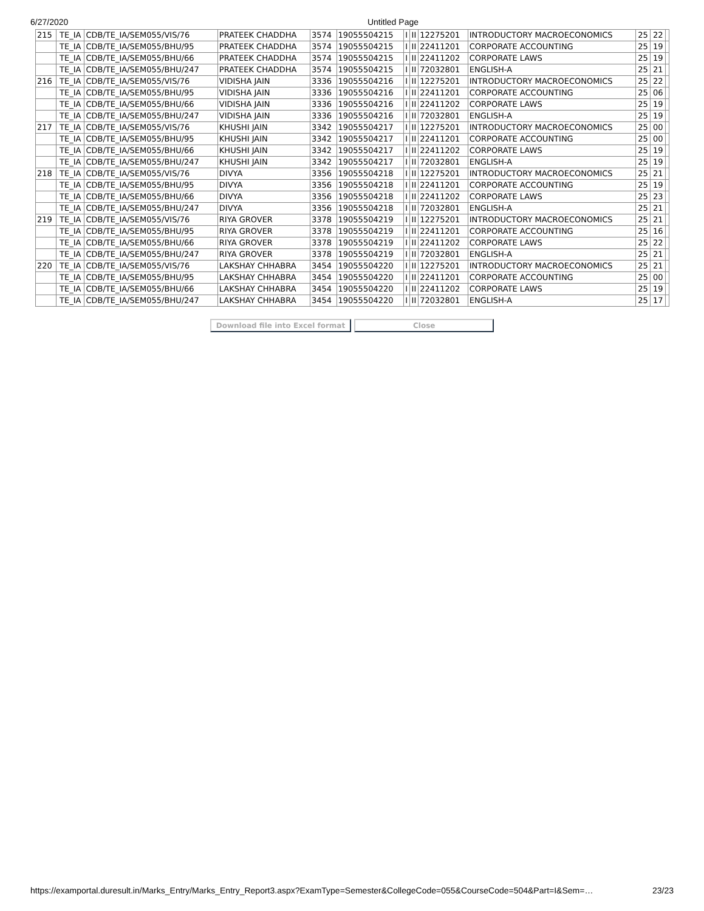6/27/2020 Untitled Page
| 215 | TE_IA | CDB/TE_IA/SEM055/VIS/76 | PRATEEK CHADDHA | 3574 | 19055504215 | I | II | 12275201 | INTRODUCTORY MACROECONOMICS | 25 | 22 | |
| | TE_IA | CDB/TE_IA/SEM055/BHU/95 | PRATEEK CHADDHA | 3574 | 19055504215 | I | II | 22411201 | CORPORATE ACCOUNTING | 25 | 19 | |
| | TE_IA | CDB/TE_IA/SEM055/BHU/66 | PRATEEK CHADDHA | 3574 | 19055504215 | I | II | 22411202 | CORPORATE LAWS | 25 | 19 | |
| | TE_IA | CDB/TE_IA/SEM055/BHU/247 | PRATEEK CHADDHA | 3574 | 19055504215 | I | II | 72032801 | ENGLISH-A | 25 | 21 | |
| 216 | TE_IA | CDB/TE_IA/SEM055/VIS/76 | VIDISHA JAIN | 3336 | 19055504216 | I | II | 12275201 | INTRODUCTORY MACROECONOMICS | 25 | 22 | |
| | TE_IA | CDB/TE_IA/SEM055/BHU/95 | VIDISHA JAIN | 3336 | 19055504216 | I | II | 22411201 | CORPORATE ACCOUNTING | 25 | 06 | |
| | TE_IA | CDB/TE_IA/SEM055/BHU/66 | VIDISHA JAIN | 3336 | 19055504216 | I | II | 22411202 | CORPORATE LAWS | 25 | 19 | |
| | TE_IA | CDB/TE_IA/SEM055/BHU/247 | VIDISHA JAIN | 3336 | 19055504216 | I | II | 72032801 | ENGLISH-A | 25 | 19 | |
| 217 | TE_IA | CDB/TE_IA/SEM055/VIS/76 | KHUSHI JAIN | 3342 | 19055504217 | I | II | 12275201 | INTRODUCTORY MACROECONOMICS | 25 | 00 | |
| | TE_IA | CDB/TE_IA/SEM055/BHU/95 | KHUSHI JAIN | 3342 | 19055504217 | I | II | 22411201 | CORPORATE ACCOUNTING | 25 | 00 | |
| | TE_IA | CDB/TE_IA/SEM055/BHU/66 | KHUSHI JAIN | 3342 | 19055504217 | I | II | 22411202 | CORPORATE LAWS | 25 | 19 | |
| | TE_IA | CDB/TE_IA/SEM055/BHU/247 | KHUSHI JAIN | 3342 | 19055504217 | I | II | 72032801 | ENGLISH-A | 25 | 19 | |
| 218 | TE_IA | CDB/TE_IA/SEM055/VIS/76 | DIVYA | 3356 | 19055504218 | I | II | 12275201 | INTRODUCTORY MACROECONOMICS | 25 | 21 | |
| | TE_IA | CDB/TE_IA/SEM055/BHU/95 | DIVYA | 3356 | 19055504218 | I | II | 22411201 | CORPORATE ACCOUNTING | 25 | 19 | |
| | TE_IA | CDB/TE_IA/SEM055/BHU/66 | DIVYA | 3356 | 19055504218 | I | II | 22411202 | CORPORATE LAWS | 25 | 23 | |
| | TE_IA | CDB/TE_IA/SEM055/BHU/247 | DIVYA | 3356 | 19055504218 | I | II | 72032801 | ENGLISH-A | 25 | 21 | |
| 219 | TE_IA | CDB/TE_IA/SEM055/VIS/76 | RIYA GROVER | 3378 | 19055504219 | I | II | 12275201 | INTRODUCTORY MACROECONOMICS | 25 | 21 | |
| | TE_IA | CDB/TE_IA/SEM055/BHU/95 | RIYA GROVER | 3378 | 19055504219 | I | II | 22411201 | CORPORATE ACCOUNTING | 25 | 16 | |
| | TE_IA | CDB/TE_IA/SEM055/BHU/66 | RIYA GROVER | 3378 | 19055504219 | I | II | 22411202 | CORPORATE LAWS | 25 | 22 | |
| | TE_IA | CDB/TE_IA/SEM055/BHU/247 | RIYA GROVER | 3378 | 19055504219 | I | II | 72032801 | ENGLISH-A | 25 | 21 | |
| 220 | TE_IA | CDB/TE_IA/SEM055/VIS/76 | LAKSHAY CHHABRA | 3454 | 19055504220 | I | II | 12275201 | INTRODUCTORY MACROECONOMICS | 25 | 21 | |
| | TE_IA | CDB/TE_IA/SEM055/BHU/95 | LAKSHAY CHHABRA | 3454 | 19055504220 | I | II | 22411201 | CORPORATE ACCOUNTING | 25 | 00 | |
| | TE_IA | CDB/TE_IA/SEM055/BHU/66 | LAKSHAY CHHABRA | 3454 | 19055504220 | I | II | 22411202 | CORPORATE LAWS | 25 | 19 | |
| | TE_IA | CDB/TE_IA/SEM055/BHU/247 | LAKSHAY CHHABRA | 3454 | 19055504220 | I | II | 72032801 | ENGLISH-A | 25 | 17 | |
Download file into Excel format Close
https://examportal.duresult.in/Marks_Entry/Marks_Entry_Report3.aspx?ExamType=Semester&CollegeCode=055&CourseCode=504&Part=I&Sem=… 23/23